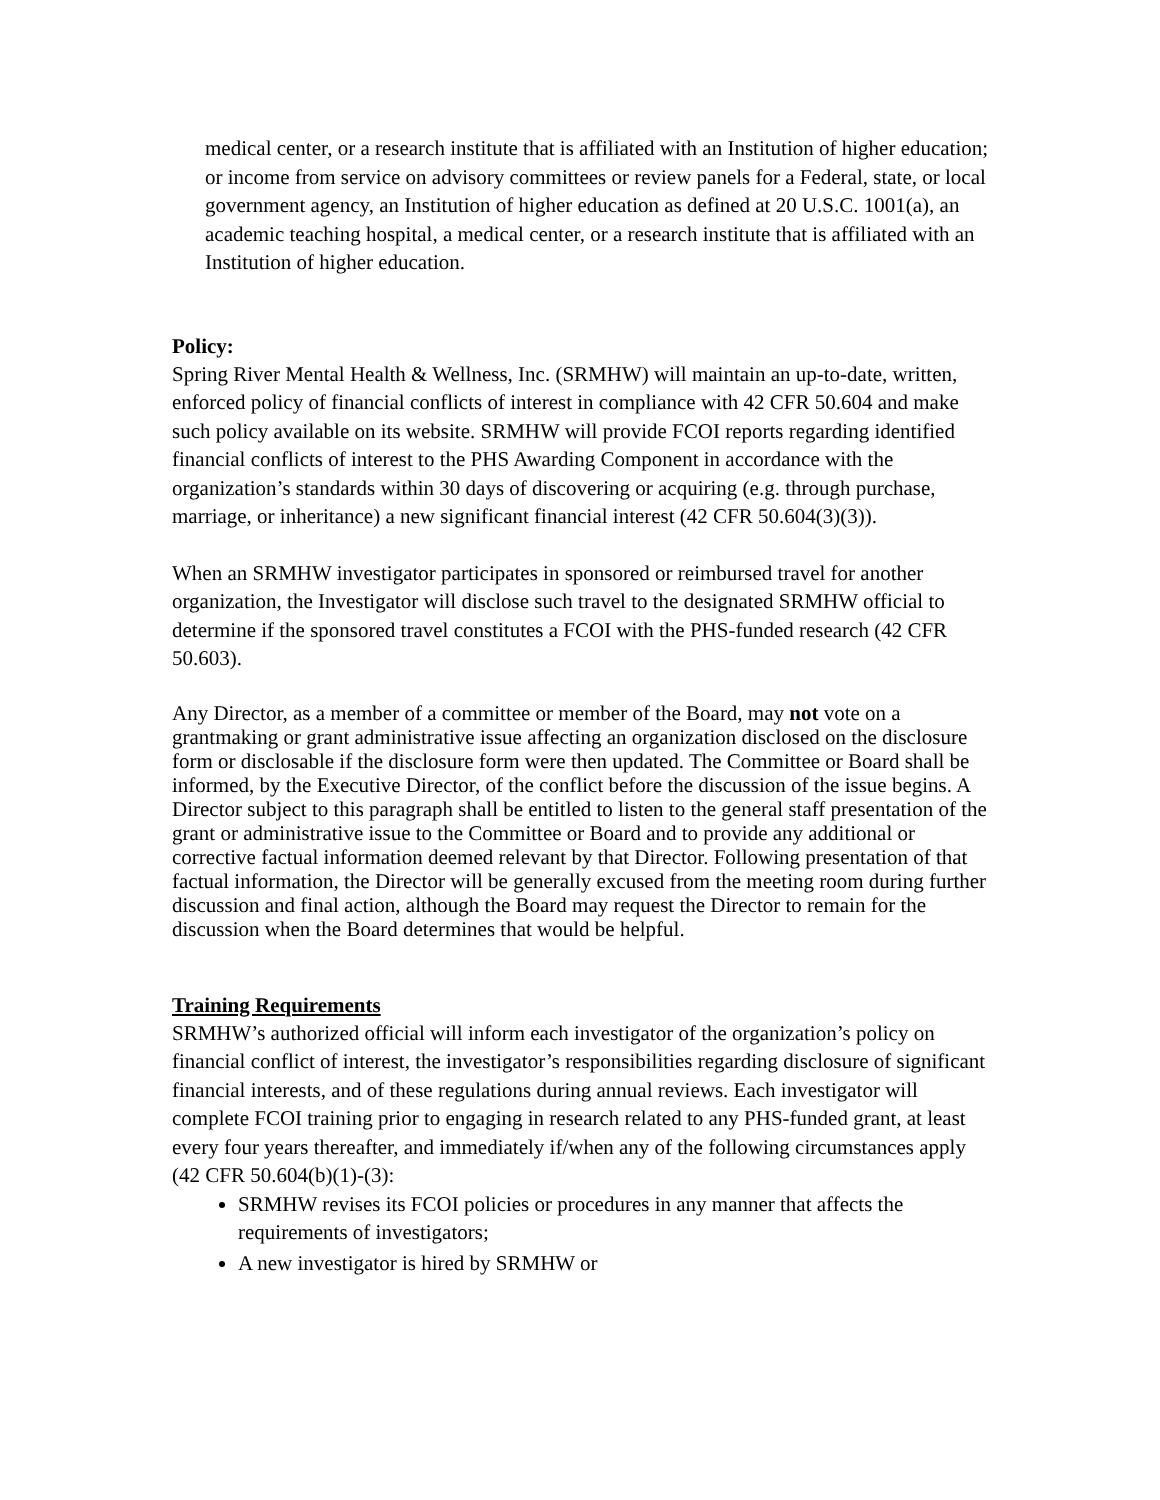medical center, or a research institute that is affiliated with an Institution of higher education; or income from service on advisory committees or review panels for a Federal, state, or local government agency, an Institution of higher education as defined at 20 U.S.C. 1001(a), an academic teaching hospital, a medical center, or a research institute that is affiliated with an Institution of higher education.
Policy:
Spring River Mental Health & Wellness, Inc. (SRMHW) will maintain an up-to-date, written, enforced policy of financial conflicts of interest in compliance with 42 CFR 50.604 and make such policy available on its website. SRMHW will provide FCOI reports regarding identified financial conflicts of interest to the PHS Awarding Component in accordance with the organization’s standards within 30 days of discovering or acquiring (e.g. through purchase, marriage, or inheritance) a new significant financial interest (42 CFR 50.604(3)(3)).
When an SRMHW investigator participates in sponsored or reimbursed travel for another organization, the Investigator will disclose such travel to the designated SRMHW official to determine if the sponsored travel constitutes a FCOI with the PHS-funded research (42 CFR 50.603).
Any Director, as a member of a committee or member of the Board, may not vote on a grantmaking or grant administrative issue affecting an organization disclosed on the disclosure form or disclosable if the disclosure form were then updated. The Committee or Board shall be informed, by the Executive Director, of the conflict before the discussion of the issue begins. A Director subject to this paragraph shall be entitled to listen to the general staff presentation of the grant or administrative issue to the Committee or Board and to provide any additional or corrective factual information deemed relevant by that Director. Following presentation of that factual information, the Director will be generally excused from the meeting room during further discussion and final action, although the Board may request the Director to remain for the discussion when the Board determines that would be helpful.
Training Requirements
SRMHW’s authorized official will inform each investigator of the organization’s policy on financial conflict of interest, the investigator’s responsibilities regarding disclosure of significant financial interests, and of these regulations during annual reviews. Each investigator will complete FCOI training prior to engaging in research related to any PHS-funded grant, at least every four years thereafter, and immediately if/when any of the following circumstances apply (42 CFR 50.604(b)(1)-(3):
SRMHW revises its FCOI policies or procedures in any manner that affects the requirements of investigators;
A new investigator is hired by SRMHW or